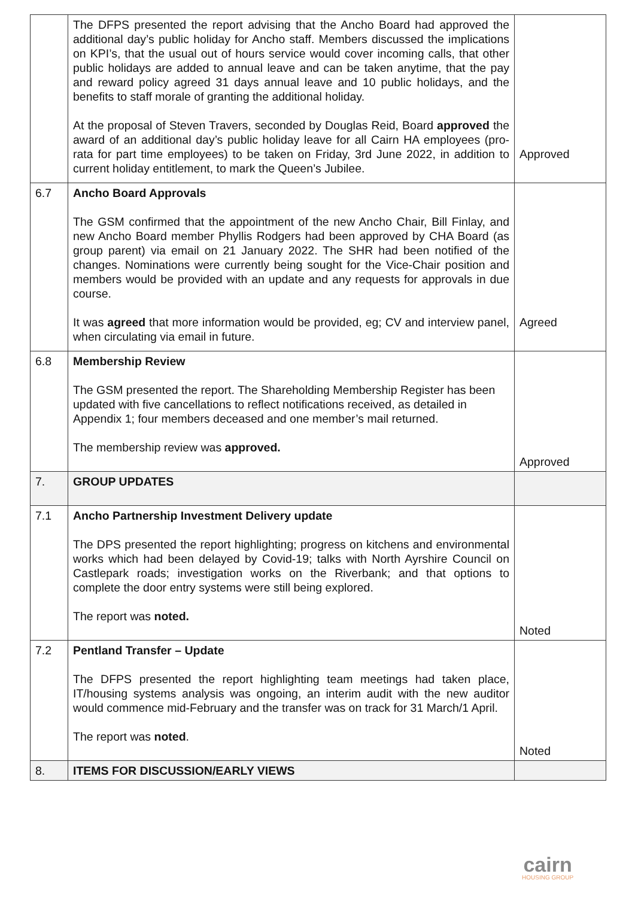| | The DFPS presented the report advising that the Ancho Board had approved the additional day’s public holiday for Ancho staff. Members discussed the implications on KPI’s, that the usual out of hours service would cover incoming calls, that other public holidays are added to annual leave and can be taken anytime, that the pay and reward policy agreed 31 days annual leave and 10 public holidays, and the benefits to staff morale of granting the additional holiday. At the proposal of Steven Travers, seconded by Douglas Reid, Board approved the award of an additional day’s public holiday leave for all Cairn HA employees (pro-rata for part time employees) to be taken on Friday, 3rd June 2022, in addition to current holiday entitlement, to mark the Queen’s Jubilee. | Approved |
| 6.7 | Ancho Board Approvals The GSM confirmed that the appointment of the new Ancho Chair, Bill Finlay, and new Ancho Board member Phyllis Rodgers had been approved by CHA Board (as group parent) via email on 21 January 2022. The SHR had been notified of the changes. Nominations were currently being sought for the Vice-Chair position and members would be provided with an update and any requests for approvals in due course. It was agreed that more information would be provided, eg; CV and interview panel, when circulating via email in future. | Agreed |
| 6.8 | Membership Review The GSM presented the report. The Shareholding Membership Register has been updated with five cancellations to reflect notifications received, as detailed in Appendix 1; four members deceased and one member’s mail returned. The membership review was approved. | Approved |
| 7. | GROUP UPDATES | |
| 7.1 | Ancho Partnership Investment Delivery update The DPS presented the report highlighting; progress on kitchens and environmental works which had been delayed by Covid-19; talks with North Ayrshire Council on Castlepark roads; investigation works on the Riverbank; and that options to complete the door entry systems were still being explored. The report was noted. | Noted |
| 7.2 | Pentland Transfer – Update The DFPS presented the report highlighting team meetings had taken place, IT/housing systems analysis was ongoing, an interim audit with the new auditor would commence mid-February and the transfer was on track for 31 March/1 April. The report was noted . | Noted |
| 8. | ITEMS FOR DISCUSSION/EARLY VIEWS | |
cairn
HOUSING GROUP